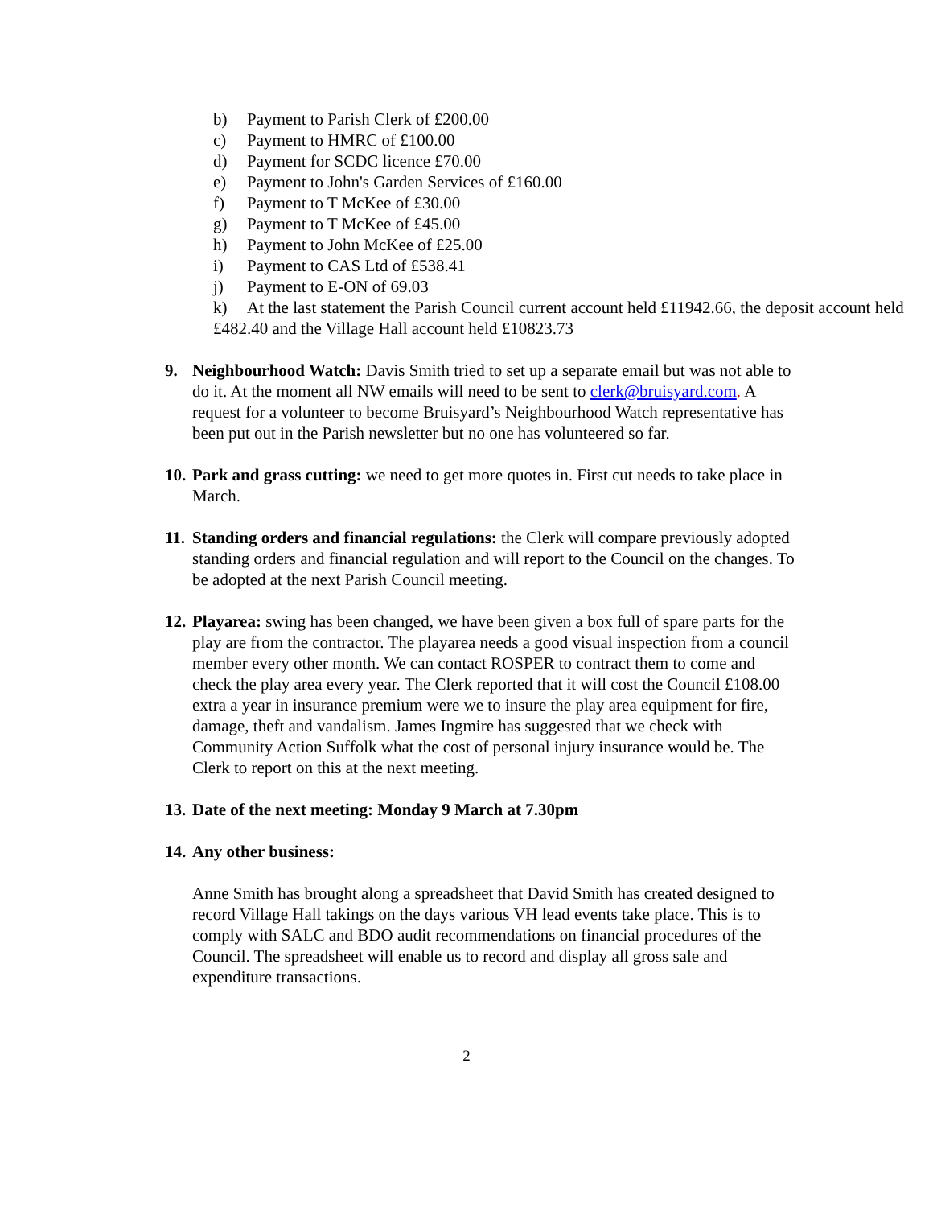b) Payment to Parish Clerk of £200.00
c) Payment to HMRC of £100.00
d) Payment for SCDC licence £70.00
e) Payment to John's Garden Services of £160.00
f) Payment to T McKee of £30.00
g) Payment to T McKee of £45.00
h) Payment to John McKee of £25.00
i) Payment to CAS Ltd of £538.41
j) Payment to E-ON of 69.03
k) At the last statement the Parish Council current account held £11942.66, the deposit account held £482.40 and the Village Hall account held £10823.73
9. Neighbourhood Watch: Davis Smith tried to set up a separate email but was not able to do it. At the moment all NW emails will need to be sent to clerk@bruisyard.com. A request for a volunteer to become Bruisyard’s Neighbourhood Watch representative has been put out in the Parish newsletter but no one has volunteered so far.
10.
Park and grass cutting: we need to get more quotes in. First cut needs to take place in March.
11.
Standing orders and financial regulations: the Clerk will compare previously adopted standing orders and financial regulation and will report to the Council on the changes. To be adopted at the next Parish Council meeting.
12.
Playarea: swing has been changed, we have been given a box full of spare parts for the play are from the contractor. The playarea needs a good visual inspection from a council member every other month. We can contact ROSPER to contract them to come and check the play area every year. The Clerk reported that it will cost the Council £108.00 extra a year in insurance premium were we to insure the play area equipment for fire, damage, theft and vandalism. James Ingmire has suggested that we check with Community Action Suffolk what the cost of personal injury insurance would be. The Clerk to report on this at the next meeting.
13.
Date of the next meeting: Monday 9 March at 7.30pm
14.
Any other business:
Anne Smith has brought along a spreadsheet that David Smith has created designed to record Village Hall takings on the days various VH lead events take place. This is to comply with SALC and BDO audit recommendations on financial procedures of the Council. The spreadsheet will enable us to record and display all gross sale and expenditure transactions.
2